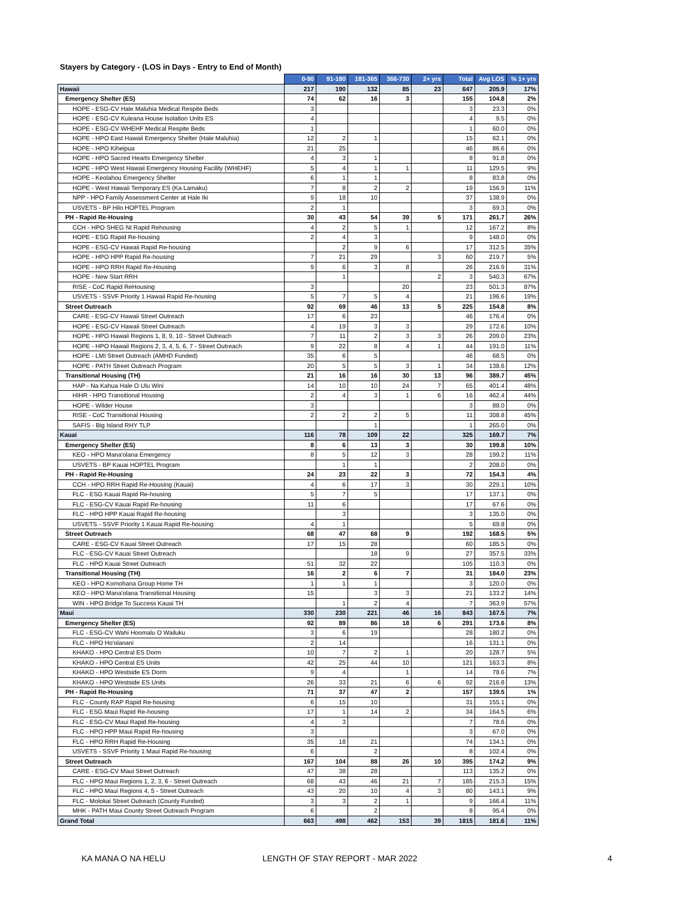Stayers by Category - (LOS in Days - Entry to End of Month)
| | 0-90 | 91-180 | 181-365 | 366-730 | 2+ yrs | Total | Avg LOS | % 1+ yrs |
| --- | --- | --- | --- | --- | --- | --- | --- | --- |
| Hawaii | 217 | 190 | 132 | 85 | 23 | 647 | 205.9 | 17% |
| Emergency Shelter (ES) | 74 | 62 | 16 | 3 | | 155 | 104.8 | 2% |
| HOPE - ESG-CV Hale Maluhia Medical Respite Beds | 3 | | | | | 3 | 23.3 | 0% |
| HOPE - ESG-CV Kuleana House Isolation Units ES | 4 | | | | | 4 | 9.5 | 0% |
| HOPE - ESG-CV WHEHF Medical Respite Beds | 1 | | | | | 1 | 60.0 | 0% |
| HOPE - HPO East Hawaii Emergency Shelter (Hale Maluhia) | 12 | 2 | 1 | | | 15 | 62.1 | 0% |
| HOPE - HPO Kiheipua | 21 | 25 | | | | 46 | 86.6 | 0% |
| HOPE - HPO Sacred Hearts Emergency Shelter | 4 | 3 | 1 | | | 8 | 91.8 | 0% |
| HOPE - HPO West Hawaii Emergency Housing Facility (WHEHF) | 5 | 4 | 1 | 1 | | 11 | 129.5 | 9% |
| HOPE - Keolahou Emergency Shelter | 6 | 1 | 1 | | | 8 | 83.8 | 0% |
| HOPE - West Hawaii Temporary ES (Ka Lamaku) | 7 | 8 | 2 | 2 | | 19 | 156.9 | 11% |
| NPP - HPO Family Assessment Center at Hale Iki | 9 | 18 | 10 | | | 37 | 138.9 | 0% |
| USVETS - BP Hilo HOPTEL Program | 2 | 1 | | | | 3 | 69.3 | 0% |
| PH - Rapid Re-Housing | 30 | 43 | 54 | 39 | 5 | 171 | 261.7 | 26% |
| CCH - HPO SHEG NI Rapid Rehousing | 4 | 2 | 5 | 1 | | 12 | 167.2 | 8% |
| HOPE - ESG Rapid Re-housing | 2 | 4 | 3 | | | 9 | 148.0 | 0% |
| HOPE - ESG-CV Hawaii Rapid Re-housing | | 2 | 9 | 6 | | 17 | 312.5 | 35% |
| HOPE - HPO HPP Rapid Re-housing | 7 | 21 | 29 | | 3 | 60 | 219.7 | 5% |
| HOPE - HPO RRH Rapid Re-Housing | 9 | 6 | 3 | 8 | | 26 | 216.9 | 31% |
| HOPE - New Start RRH | | 1 | | | 2 | 3 | 540.3 | 67% |
| RISE - CoC Rapid ReHousing | 3 | | | 20 | | 23 | 501.3 | 87% |
| USVETS - SSVF Priority 1 Hawaii Rapid Re-housing | 5 | 7 | 5 | 4 | | 21 | 196.6 | 19% |
| Street Outreach | 92 | 69 | 46 | 13 | 5 | 225 | 154.8 | 8% |
| CARE - ESG-CV Hawaii Street Outreach | 17 | 6 | 23 | | | 46 | 176.4 | 0% |
| HOPE - ESG-CV Hawaii Street Outreach | 4 | 19 | 3 | 3 | | 29 | 172.6 | 10% |
| HOPE - HPO Hawaii Regions 1, 8, 9, 10 - Street Outreach | 7 | 11 | 2 | 3 | 3 | 26 | 209.0 | 23% |
| HOPE - HPO Hawaii Regions 2, 3, 4, 5, 6, 7 - Street Outreach | 9 | 22 | 8 | 4 | 1 | 44 | 191.0 | 11% |
| HOPE - LMI Street Outreach (AMHD Funded) | 35 | 6 | 5 | | | 46 | 68.5 | 0% |
| HOPE - PATH Street Outreach Program | 20 | 5 | 5 | 3 | 1 | 34 | 138.6 | 12% |
| Transitional Housing (TH) | 21 | 16 | 16 | 30 | 13 | 96 | 389.7 | 45% |
| HAP - Na Kahua Hale O Ulu Wini | 14 | 10 | 10 | 24 | 7 | 65 | 401.4 | 48% |
| HIHR - HPO Transitional Housing | 2 | 4 | 3 | 1 | 6 | 16 | 462.4 | 44% |
| HOPE - Wilder House | 3 | | | | | 3 | 88.0 | 0% |
| RISE - CoC Transitional Housing | 2 | 2 | 2 | 5 | | 11 | 308.8 | 45% |
| SAFIS - Big Island RHY TLP | | | 1 | | | 1 | 265.0 | 0% |
| Kauai | 116 | 78 | 109 | 22 | | 325 | 169.7 | 7% |
| Emergency Shelter (ES) | 8 | 6 | 13 | 3 | | 30 | 199.8 | 10% |
| KEO - HPO Mana'olana Emergency | 8 | 5 | 12 | 3 | | 28 | 199.2 | 11% |
| USVETS - BP Kauai HOPTEL Program | | 1 | 1 | | | 2 | 208.0 | 0% |
| PH - Rapid Re-Housing | 24 | 23 | 22 | 3 | | 72 | 154.3 | 4% |
| CCH - HPO RRH Rapid Re-Housing (Kauai) | 4 | 6 | 17 | 3 | | 30 | 229.1 | 10% |
| FLC - ESG Kauai Rapid Re-housing | 5 | 7 | 5 | | | 17 | 137.1 | 0% |
| FLC - ESG-CV Kauai Rapid Re-housing | 11 | 6 | | | | 17 | 67.6 | 0% |
| FLC - HPO HPP Kauai Rapid Re-housing | | 3 | | | | 3 | 135.0 | 0% |
| USVETS - SSVF Priority 1 Kauai Rapid Re-housing | 4 | 1 | | | | 5 | 69.8 | 0% |
| Street Outreach | 68 | 47 | 68 | 9 | | 192 | 168.5 | 5% |
| CARE - ESG-CV Kauai Street Outreach | 17 | 15 | 28 | | | 60 | 185.5 | 0% |
| FLC - ESG-CV Kauai Street Outreach | | | 18 | 9 | | 27 | 357.5 | 33% |
| FLC - HPO Kauai Street Outreach | 51 | 32 | 22 | | | 105 | 110.3 | 0% |
| Transitional Housing (TH) | 16 | 2 | 6 | 7 | | 31 | 184.0 | 23% |
| KEO - HPO Komohana Group Home TH | 1 | 1 | 1 | | | 3 | 120.0 | 0% |
| KEO - HPO Mana'olana Transitional Housing | 15 | | 3 | 3 | | 21 | 133.2 | 14% |
| WIN - HPO Bridge To Success Kauai TH | | 1 | 2 | 4 | | 7 | 363.9 | 57% |
| Maui | 330 | 230 | 221 | 46 | 16 | 843 | 167.5 | 7% |
| Emergency Shelter (ES) | 92 | 89 | 86 | 18 | 6 | 291 | 173.6 | 8% |
| FLC - ESG-CV Wahi Hoomalu O Wailuku | 3 | 6 | 19 | | | 28 | 180.2 | 0% |
| FLC - HPO Ho'olanani | 2 | 14 | | | | 16 | 131.1 | 0% |
| KHAKO - HPO Central ES Dorm | 10 | 7 | 2 | 1 | | 20 | 128.7 | 5% |
| KHAKO - HPO Central ES Units | 42 | 25 | 44 | 10 | | 121 | 163.3 | 8% |
| KHAKO - HPO Westside ES Dorm | 9 | 4 | | 1 | | 14 | 78.6 | 7% |
| KHAKO - HPO Westside ES Units | 26 | 33 | 21 | 6 | 6 | 92 | 216.8 | 13% |
| PH - Rapid Re-Housing | 71 | 37 | 47 | 2 | | 157 | 139.5 | 1% |
| FLC - County RAP Rapid Re-housing | 6 | 15 | 10 | | | 31 | 155.1 | 0% |
| FLC - ESG Maui Rapid Re-housing | 17 | 1 | 14 | 2 | | 34 | 164.5 | 6% |
| FLC - ESG-CV Maui Rapid Re-housing | 4 | 3 | | | | 7 | 78.6 | 0% |
| FLC - HPO HPP Maui Rapid Re-housing | 3 | | | | | 3 | 67.0 | 0% |
| FLC - HPO RRH Rapid Re-Housing | 35 | 18 | 21 | | | 74 | 134.1 | 0% |
| USVETS - SSVF Priority 1 Maui Rapid Re-housing | 6 | | 2 | | | 8 | 102.4 | 0% |
| Street Outreach | 167 | 104 | 88 | 26 | 10 | 395 | 174.2 | 9% |
| CARE - ESG-CV Maui Street Outreach | 47 | 38 | 28 | | | 113 | 135.2 | 0% |
| FLC - HPO Maui Regions 1, 2, 3, 6 - Street Outreach | 68 | 43 | 46 | 21 | 7 | 185 | 215.3 | 15% |
| FLC - HPO Maui Regions 4, 5 - Street Outreach | 43 | 20 | 10 | 4 | 3 | 80 | 143.1 | 9% |
| FLC - Molokai Street Outreach (County Funded) | 3 | 3 | 2 | 1 | | 9 | 166.4 | 11% |
| MHK - PATH Maui County Street Outreach Program | 6 | | 2 | | | 8 | 95.4 | 0% |
| Grand Total | 663 | 498 | 462 | 153 | 39 | 1815 | 181.6 | 11% |
KA MANA O NA HELU LENGTH OF STAY REPORT - MAR 2022 4